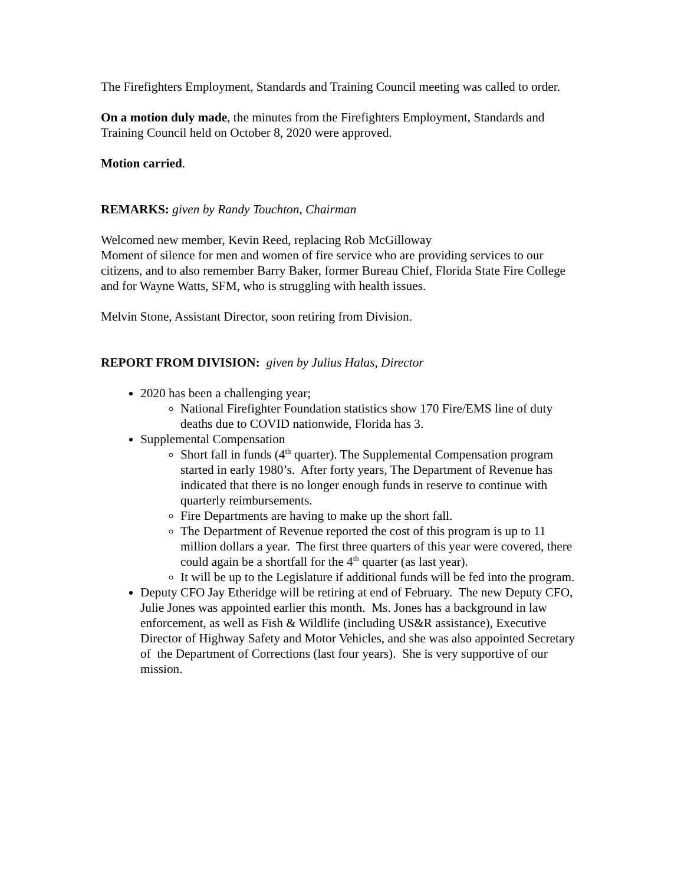The Firefighters Employment, Standards and Training Council meeting was called to order.
On a motion duly made, the minutes from the Firefighters Employment, Standards and Training Council held on October 8, 2020 were approved.
Motion carried.
REMARKS: given by Randy Touchton, Chairman
Welcomed new member, Kevin Reed, replacing Rob McGilloway
Moment of silence for men and women of fire service who are providing services to our citizens, and to also remember Barry Baker, former Bureau Chief, Florida State Fire College and for Wayne Watts, SFM, who is struggling with health issues.
Melvin Stone, Assistant Director, soon retiring from Division.
REPORT FROM DIVISION: given by Julius Halas, Director
2020 has been a challenging year;
National Firefighter Foundation statistics show 170 Fire/EMS line of duty deaths due to COVID nationwide, Florida has 3.
Supplemental Compensation
Short fall in funds (4<sup>th</sup> quarter). The Supplemental Compensation program started in early 1980’s. After forty years, The Department of Revenue has indicated that there is no longer enough funds in reserve to continue with quarterly reimbursements.
Fire Departments are having to make up the short fall.
The Department of Revenue reported the cost of this program is up to 11 million dollars a year. The first three quarters of this year were covered, there could again be a shortfall for the 4<sup>th</sup> quarter (as last year).
It will be up to the Legislature if additional funds will be fed into the program.
Deputy CFO Jay Etheridge will be retiring at end of February. The new Deputy CFO, Julie Jones was appointed earlier this month. Ms. Jones has a background in law enforcement, as well as Fish & Wildlife (including US&R assistance), Executive Director of Highway Safety and Motor Vehicles, and she was also appointed Secretary of the Department of Corrections (last four years). She is very supportive of our mission.